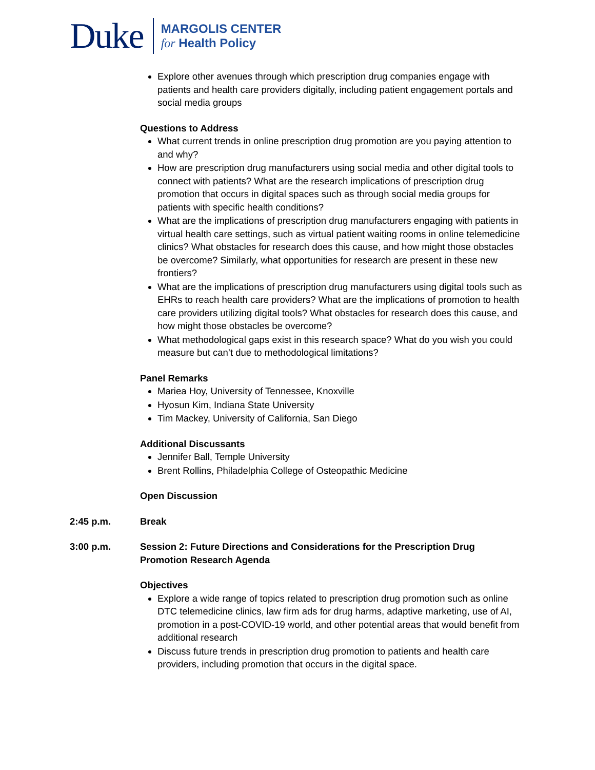Duke
MARGOLIS CENTER
for Health Policy
Explore other avenues through which prescription drug companies engage with patients and health care providers digitally, including patient engagement portals and social media groups
Questions to Address
What current trends in online prescription drug promotion are you paying attention to and why?
How are prescription drug manufacturers using social media and other digital tools to connect with patients? What are the research implications of prescription drug promotion that occurs in digital spaces such as through social media groups for patients with specific health conditions?
What are the implications of prescription drug manufacturers engaging with patients in virtual health care settings, such as virtual patient waiting rooms in online telemedicine clinics? What obstacles for research does this cause, and how might those obstacles be overcome? Similarly, what opportunities for research are present in these new frontiers?
What are the implications of prescription drug manufacturers using digital tools such as EHRs to reach health care providers? What are the implications of promotion to health care providers utilizing digital tools? What obstacles for research does this cause, and how might those obstacles be overcome?
What methodological gaps exist in this research space? What do you wish you could measure but can’t due to methodological limitations?
Panel Remarks
Mariea Hoy, University of Tennessee, Knoxville
Hyosun Kim, Indiana State University
Tim Mackey, University of California, San Diego
Additional Discussants
Jennifer Ball, Temple University
Brent Rollins, Philadelphia College of Osteopathic Medicine
Open Discussion
2:45 p.m. Break
3:00 p.m. Session 2: Future Directions and Considerations for the Prescription Drug Promotion Research Agenda
Objectives
Explore a wide range of topics related to prescription drug promotion such as online DTC telemedicine clinics, law firm ads for drug harms, adaptive marketing, use of AI, promotion in a post-COVID-19 world, and other potential areas that would benefit from additional research
Discuss future trends in prescription drug promotion to patients and health care providers, including promotion that occurs in the digital space.